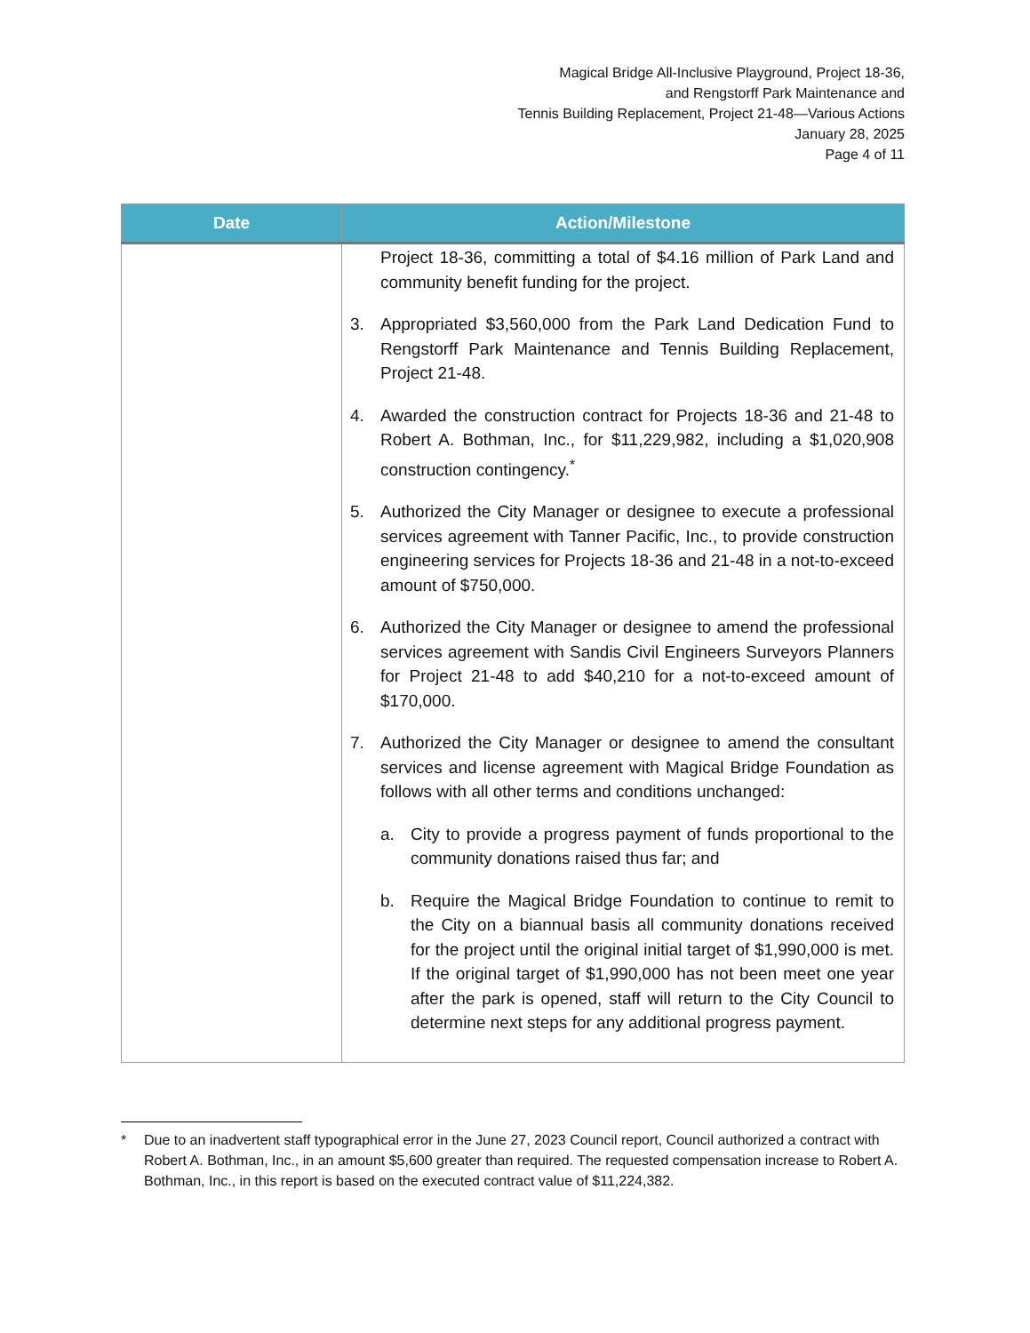Magical Bridge All-Inclusive Playground, Project 18-36,
and Rengstorff Park Maintenance and
Tennis Building Replacement, Project 21-48—Various Actions
January 28, 2025
Page 4 of 11
| Date | Action/Milestone |
| --- | --- |
| | Project 18-36, committing a total of $4.16 million of Park Land and community benefit funding for the project. 3. Appropriated $3,560,000 from the Park Land Dedication Fund to Rengstorff Park Maintenance and Tennis Building Replacement, Project 21-48. 4. Awarded the construction contract for Projects 18-36 and 21-48 to Robert A. Bothman, Inc., for $11,229,982, including a $1,020,908 construction contingency.<sup>*</sup> 5. Authorized the City Manager or designee to execute a professional services agreement with Tanner Pacific, Inc., to provide construction engineering services for Projects 18-36 and 21-48 in a not-to-exceed amount of $750,000. 6. Authorized the City Manager or designee to amend the professional services agreement with Sandis Civil Engineers Surveyors Planners for Project 21-48 to add $40,210 for a not-to-exceed amount of $170,000. 7. Authorized the City Manager or designee to amend the consultant services and license agreement with Magical Bridge Foundation as follows with all other terms and conditions unchanged: a. City to provide a progress payment of funds proportional to the community donations raised thus far; and b. Require the Magical Bridge Foundation to continue to remit to the City on a biannual basis all community donations received for the project until the original initial target of $1,990,000 is met. If the original target of $1,990,000 has not been meet one year after the park is opened, staff will return to the City Council to determine next steps for any additional progress payment. |
* Due to an inadvertent staff typographical error in the June 27, 2023 Council report, Council authorized a contract with Robert A. Bothman, Inc., in an amount $5,600 greater than required. The requested compensation increase to Robert A. Bothman, Inc., in this report is based on the executed contract value of $11,224,382.